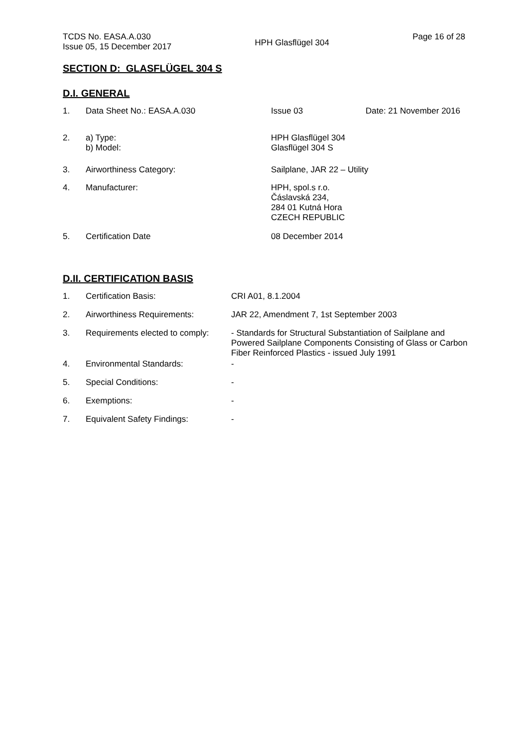TCDS No. EASA.A.030
Issue 05, 15 December 2017
HPH Glasflügel 304
Page 16 of 28
SECTION D: GLASFLÜGEL 304 S
D.I. GENERAL
| 1. | Data Sheet No.: EASA.A.030 | Issue 03 | Date: 21 November 2016 |
| 2. | a) Type: b) Model: | HPH Glasflügel 304 Glasflügel 304 S | |
| 3. | Airworthiness Category: | Sailplane, JAR 22 – Utility | |
| 4. | Manufacturer: | HPH, spol.s r.o. Čáslavská 234, 284 01 Kutná Hora CZECH REPUBLIC | |
| 5. | Certification Date | 08 December 2014 | |
D.II. CERTIFICATION BASIS
| 1. | Certification Basis: | CRI A01, 8.1.2004 |
| 2. | Airworthiness Requirements: | JAR 22, Amendment 7, 1st September 2003 |
| 3. | Requirements elected to comply: | - Standards for Structural Substantiation of Sailplane and Powered Sailplane Components Consisting of Glass or Carbon Fiber Reinforced Plastics - issued July 1991 |
| 4. | Environmental Standards: | - |
| 5. | Special Conditions: | - |
| 6. | Exemptions: | - |
| 7. | Equivalent Safety Findings: | - |